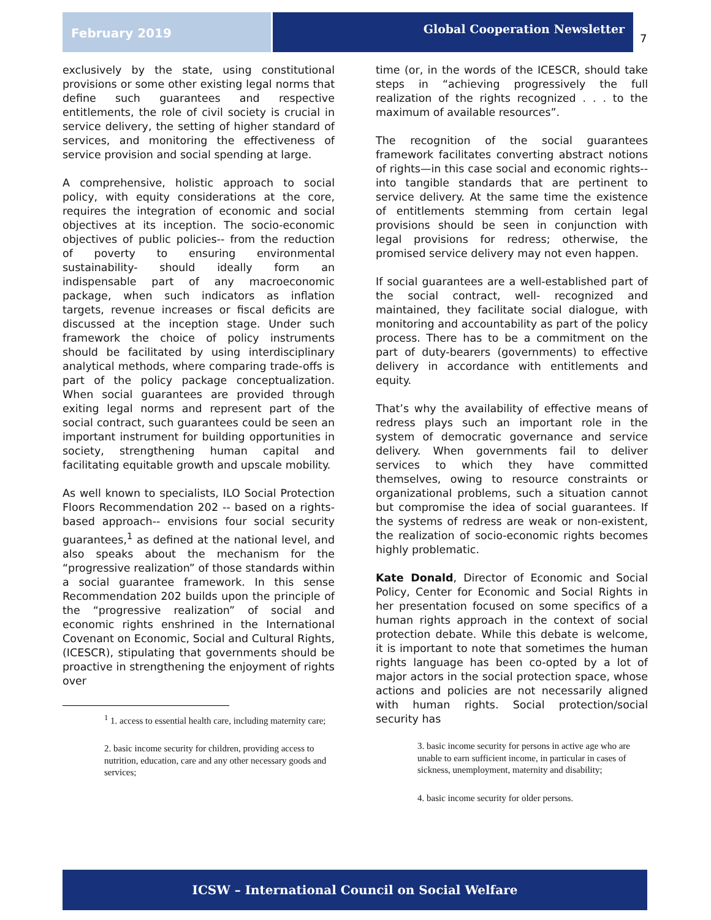February 2019
Global Cooperation Newsletter
7
exclusively by the state, using constitutional provisions or some other existing legal norms that define such guarantees and respective entitlements, the role of civil society is crucial in service delivery, the setting of higher standard of services, and monitoring the effectiveness of service provision and social spending at large.
A comprehensive, holistic approach to social policy, with equity considerations at the core, requires the integration of economic and social objectives at its inception. The socio-economic objectives of public policies-- from the reduction of poverty to ensuring environmental sustainability- should ideally form an indispensable part of any macroeconomic package, when such indicators as inflation targets, revenue increases or fiscal deficits are discussed at the inception stage. Under such framework the choice of policy instruments should be facilitated by using interdisciplinary analytical methods, where comparing trade-offs is part of the policy package conceptualization. When social guarantees are provided through exiting legal norms and represent part of the social contract, such guarantees could be seen an important instrument for building opportunities in society, strengthening human capital and facilitating equitable growth and upscale mobility.
As well known to specialists, ILO Social Protection Floors Recommendation 202 -- based on a rights-based approach-- envisions four social security guarantees,<sup>1</sup> as defined at the national level, and also speaks about the mechanism for the “progressive realization” of those standards within a social guarantee framework. In this sense Recommendation 202 builds upon the principle of the “progressive realization” of social and economic rights enshrined in the International Covenant on Economic, Social and Cultural Rights, (ICESCR), stipulating that governments should be proactive in strengthening the enjoyment of rights over
<sup>1</sup> 1. access to essential health care, including maternity care;
2. basic income security for children, providing access to nutrition, education, care and any other necessary goods and services;
time (or, in the words of the ICESCR, should take steps in “achieving progressively the full realization of the rights recognized . . . to the maximum of available resources”.
The recognition of the social guarantees framework facilitates converting abstract notions of rights—in this case social and economic rights-- into tangible standards that are pertinent to service delivery. At the same time the existence of entitlements stemming from certain legal provisions should be seen in conjunction with legal provisions for redress; otherwise, the promised service delivery may not even happen.
If social guarantees are a well-established part of the social contract, well- recognized and maintained, they facilitate social dialogue, with monitoring and accountability as part of the policy process. There has to be a commitment on the part of duty-bearers (governments) to effective delivery in accordance with entitlements and equity.
That’s why the availability of effective means of redress plays such an important role in the system of democratic governance and service delivery. When governments fail to deliver services to which they have committed themselves, owing to resource constraints or organizational problems, such a situation cannot but compromise the idea of social guarantees. If the systems of redress are weak or non-existent, the realization of socio-economic rights becomes highly problematic.
Kate Donald, Director of Economic and Social Policy, Center for Economic and Social Rights in her presentation focused on some specifics of a human rights approach in the context of social protection debate. While this debate is welcome, it is important to note that sometimes the human rights language has been co-opted by a lot of major actors in the social protection space, whose actions and policies are not necessarily aligned with human rights. Social protection/social security has
3. basic income security for persons in active age who are unable to earn sufficient income, in particular in cases of sickness, unemployment, maternity and disability;
4. basic income security for older persons.
ICSW – International Council on Social Welfare